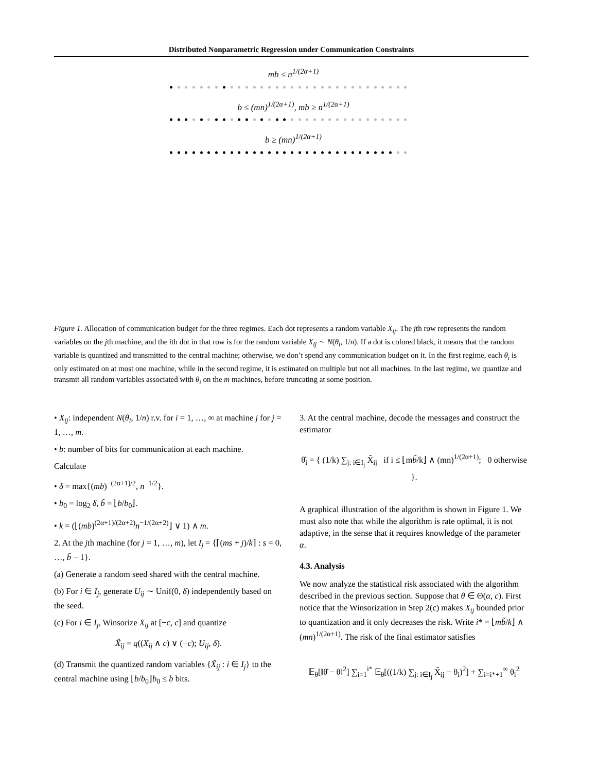Distributed Nonparametric Regression under Communication Constraints
mb ≤ n<sup>1/(2α+1)</sup>
b ≤ (mn)<sup>1/(2α+1)</sup>, mb ≥ n<sup>1/(2α+1)</sup>
b ≥ (mn)<sup>1/(2α+1)</sup>
Figure 1. Allocation of communication budget for the three regimes. Each dot represents a random variable X<sub>ij</sub>. The jth row represents the random variables on the jth machine, and the ith dot in that row is for the random variable X<sub>ij</sub> ∼ N(θ<sub>i</sub>, 1/n). If a dot is colored black, it means that the random variable is quantized and transmitted to the central machine; otherwise, we don’t spend any communication budget on it. In the first regime, each θ<sub>i</sub> is only estimated on at most one machine, while in the second regime, it is estimated on multiple but not all machines. In the last regime, we quantize and transmit all random variables associated with θ<sub>i</sub> on the m machines, before truncating at some position.
• X<sub>ij</sub>: independent N(θ<sub>i</sub>, 1/n) r.v. for i = 1, …, ∞ at machine j for j = 1, …, m.
• b: number of bits for communication at each machine.
Calculate
• δ = max{(mb)<sup>−(2α+1)/2</sup>, n<sup>−1/2</sup>}.
• b<sub>0</sub> = log<sub>2</sub> δ, b̃ = ⌊b/b<sub>0</sub>⌋.
• k = (⌊(mb)<sup>(2α+1)/(2α+2)</sup>n<sup>−1/(2α+2)</sup>⌋ ∨ 1) ∧ m.
2. At the jth machine (for j = 1, …, m), let I<sub>j</sub> = {⌈(ms + j)/k⌉ : s = 0, …, b̃ − 1}.
(a) Generate a random seed shared with the central machine.
(b) For i ∈ I<sub>j</sub>, generate U<sub>ij</sub> ∼ Unif(0, δ) independently based on the seed.
(c) For i ∈ I<sub>j</sub>, Winsorize X<sub>ij</sub> at [−c, c] and quantize
X̃<sub>ij</sub> = q((X<sub>ij</sub> ∧ c) ∨ (−c); U<sub>ij</sub>, δ).
(d) Transmit the quantized random variables {X̃<sub>ij</sub> : i ∈ I<sub>j</sub>} to the central machine using ⌊b/b<sub>0</sub>⌋b<sub>0</sub> ≤ b bits.
3. At the central machine, decode the messages and construct the estimator
θ̂<sub>i</sub> = { (1/k) ∑<sub>j: i∈I<sub>j</sub></sub> X̃<sub>ij</sub> if i ≤ ⌊mb̃/k⌋ ∧ (mn)<sup>1/(2α+1)</sup>; 0 otherwise }.
A graphical illustration of the algorithm is shown in Figure 1. We must also note that while the algorithm is rate optimal, it is not adaptive, in the sense that it requires knowledge of the parameter α.
4.3. Analysis
We now analyze the statistical risk associated with the algorithm described in the previous section. Suppose that θ ∈ Θ(α, c). First notice that the Winsorization in Step 2(c) makes X<sub>ij</sub> bounded prior to quantization and it only decreases the risk. Write i* = ⌊mb̃/k⌋ ∧ (mn)<sup>1/(2α+1)</sup>. The risk of the final estimator satisfies
𝔼<sub>θ</sub>[‖θ̂ − θ‖<sup>2</sup>] ∑<sub>i=1</sub><sup>i*</sup> 𝔼<sub>θ</sub>[((1/k) ∑<sub>j: i∈I<sub>j</sub></sub> X̃<sub>ij</sub> − θ<sub>i</sub>)<sup>2</sup>] + ∑<sub>i=i*+1</sub><sup>∞</sup> θ<sub>i</sub><sup>2</sup>